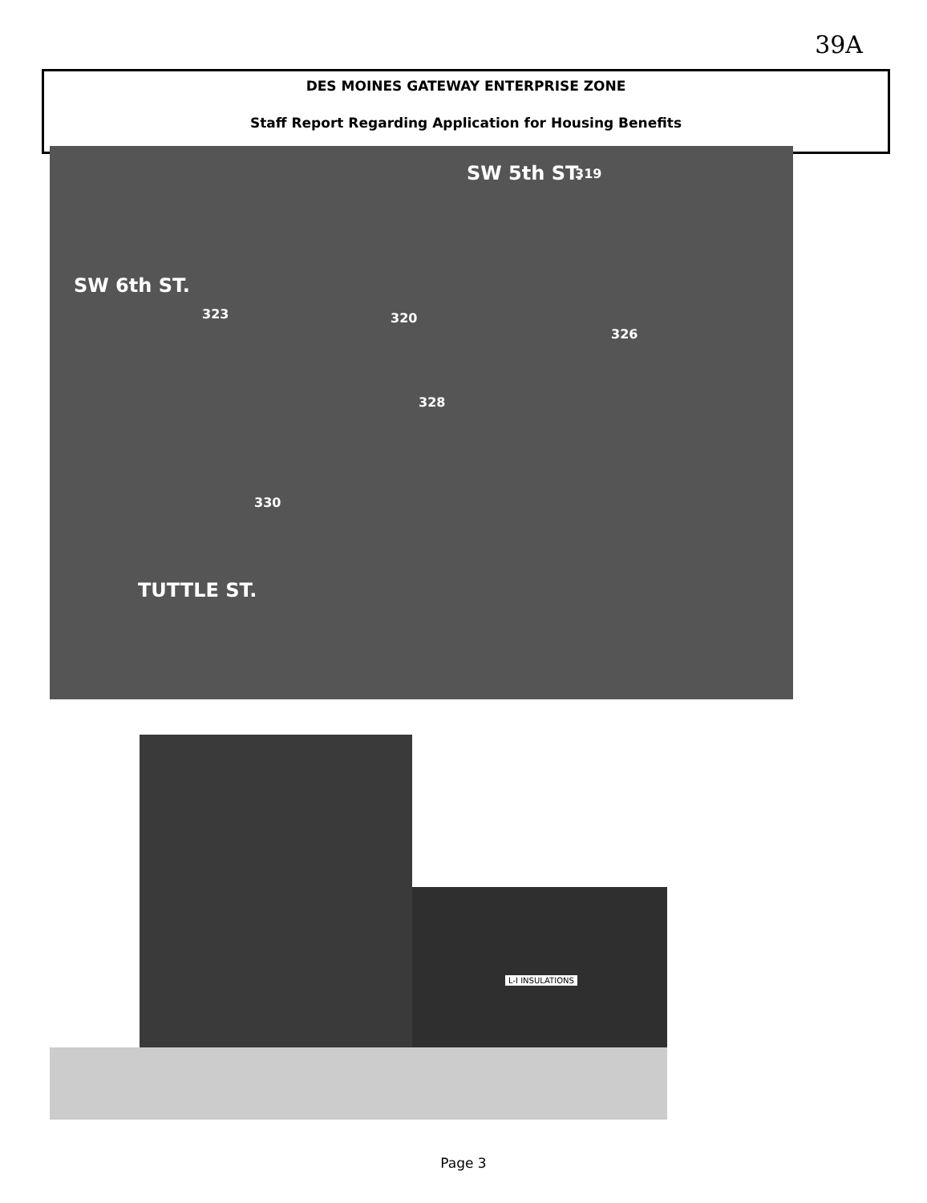39A
DES MOINES GATEWAY ENTERPRISE ZONE
Staff Report Regarding Application for Housing Benefits
SW 5th ST.
SW 6th ST.
TUTTLE ST.
320
328
330
326
323
319
L-I INSULATIONS
Page 3